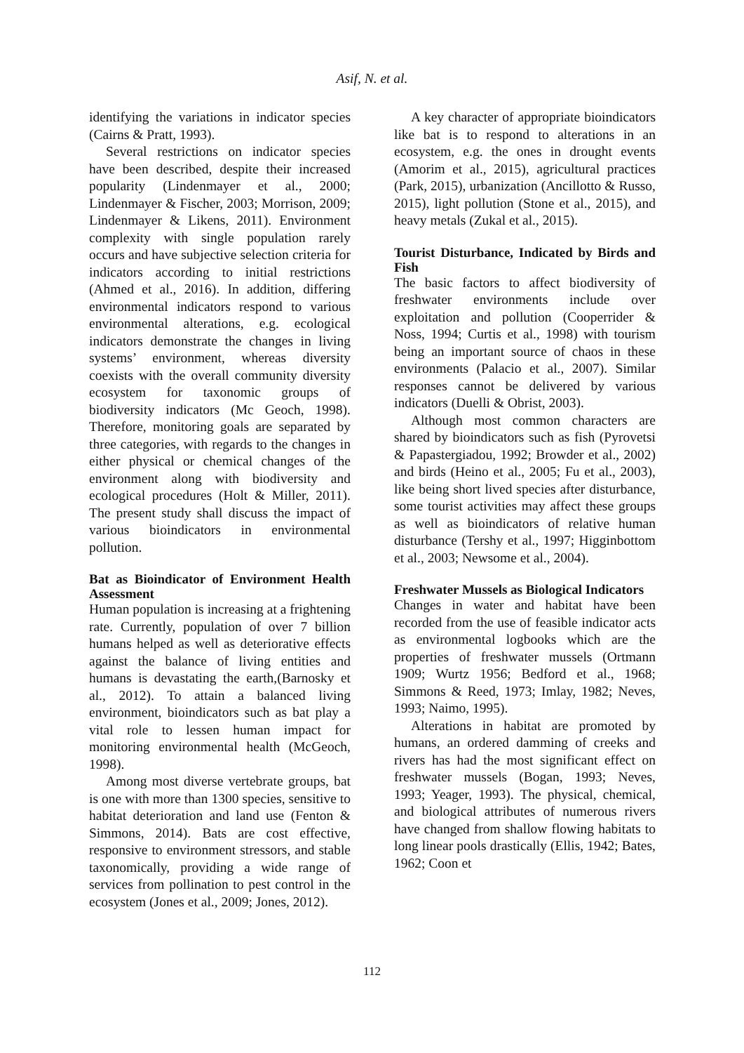Asif, N. et al.
identifying the variations in indicator species (Cairns & Pratt, 1993).
Several restrictions on indicator species have been described, despite their increased popularity (Lindenmayer et al., 2000; Lindenmayer & Fischer, 2003; Morrison, 2009; Lindenmayer & Likens, 2011). Environment complexity with single population rarely occurs and have subjective selection criteria for indicators according to initial restrictions (Ahmed et al., 2016). In addition, differing environmental indicators respond to various environmental alterations, e.g. ecological indicators demonstrate the changes in living systems’ environment, whereas diversity coexists with the overall community diversity ecosystem for taxonomic groups of biodiversity indicators (Mc Geoch, 1998). Therefore, monitoring goals are separated by three categories, with regards to the changes in either physical or chemical changes of the environment along with biodiversity and ecological procedures (Holt & Miller, 2011). The present study shall discuss the impact of various bioindicators in environmental pollution.
Bat as Bioindicator of Environment Health Assessment
Human population is increasing at a frightening rate. Currently, population of over 7 billion humans helped as well as deteriorative effects against the balance of living entities and humans is devastating the earth,(Barnosky et al., 2012). To attain a balanced living environment, bioindicators such as bat play a vital role to lessen human impact for monitoring environmental health (McGeoch, 1998).
Among most diverse vertebrate groups, bat is one with more than 1300 species, sensitive to habitat deterioration and land use (Fenton & Simmons, 2014). Bats are cost effective, responsive to environment stressors, and stable taxonomically, providing a wide range of services from pollination to pest control in the ecosystem (Jones et al., 2009; Jones, 2012).
A key character of appropriate bioindicators like bat is to respond to alterations in an ecosystem, e.g. the ones in drought events (Amorim et al., 2015), agricultural practices (Park, 2015), urbanization (Ancillotto & Russo, 2015), light pollution (Stone et al., 2015), and heavy metals (Zukal et al., 2015).
Tourist Disturbance, Indicated by Birds and Fish
The basic factors to affect biodiversity of freshwater environments include over exploitation and pollution (Cooperrider & Noss, 1994; Curtis et al., 1998) with tourism being an important source of chaos in these environments (Palacio et al., 2007). Similar responses cannot be delivered by various indicators (Duelli & Obrist, 2003).
Although most common characters are shared by bioindicators such as fish (Pyrovetsi & Papastergiadou, 1992; Browder et al., 2002) and birds (Heino et al., 2005; Fu et al., 2003), like being short lived species after disturbance, some tourist activities may affect these groups as well as bioindicators of relative human disturbance (Tershy et al., 1997; Higginbottom et al., 2003; Newsome et al., 2004).
Freshwater Mussels as Biological Indicators
Changes in water and habitat have been recorded from the use of feasible indicator acts as environmental logbooks which are the properties of freshwater mussels (Ortmann 1909; Wurtz 1956; Bedford et al., 1968; Simmons & Reed, 1973; Imlay, 1982; Neves, 1993; Naimo, 1995).
Alterations in habitat are promoted by humans, an ordered damming of creeks and rivers has had the most significant effect on freshwater mussels (Bogan, 1993; Neves, 1993; Yeager, 1993). The physical, chemical, and biological attributes of numerous rivers have changed from shallow flowing habitats to long linear pools drastically (Ellis, 1942; Bates, 1962; Coon et
112